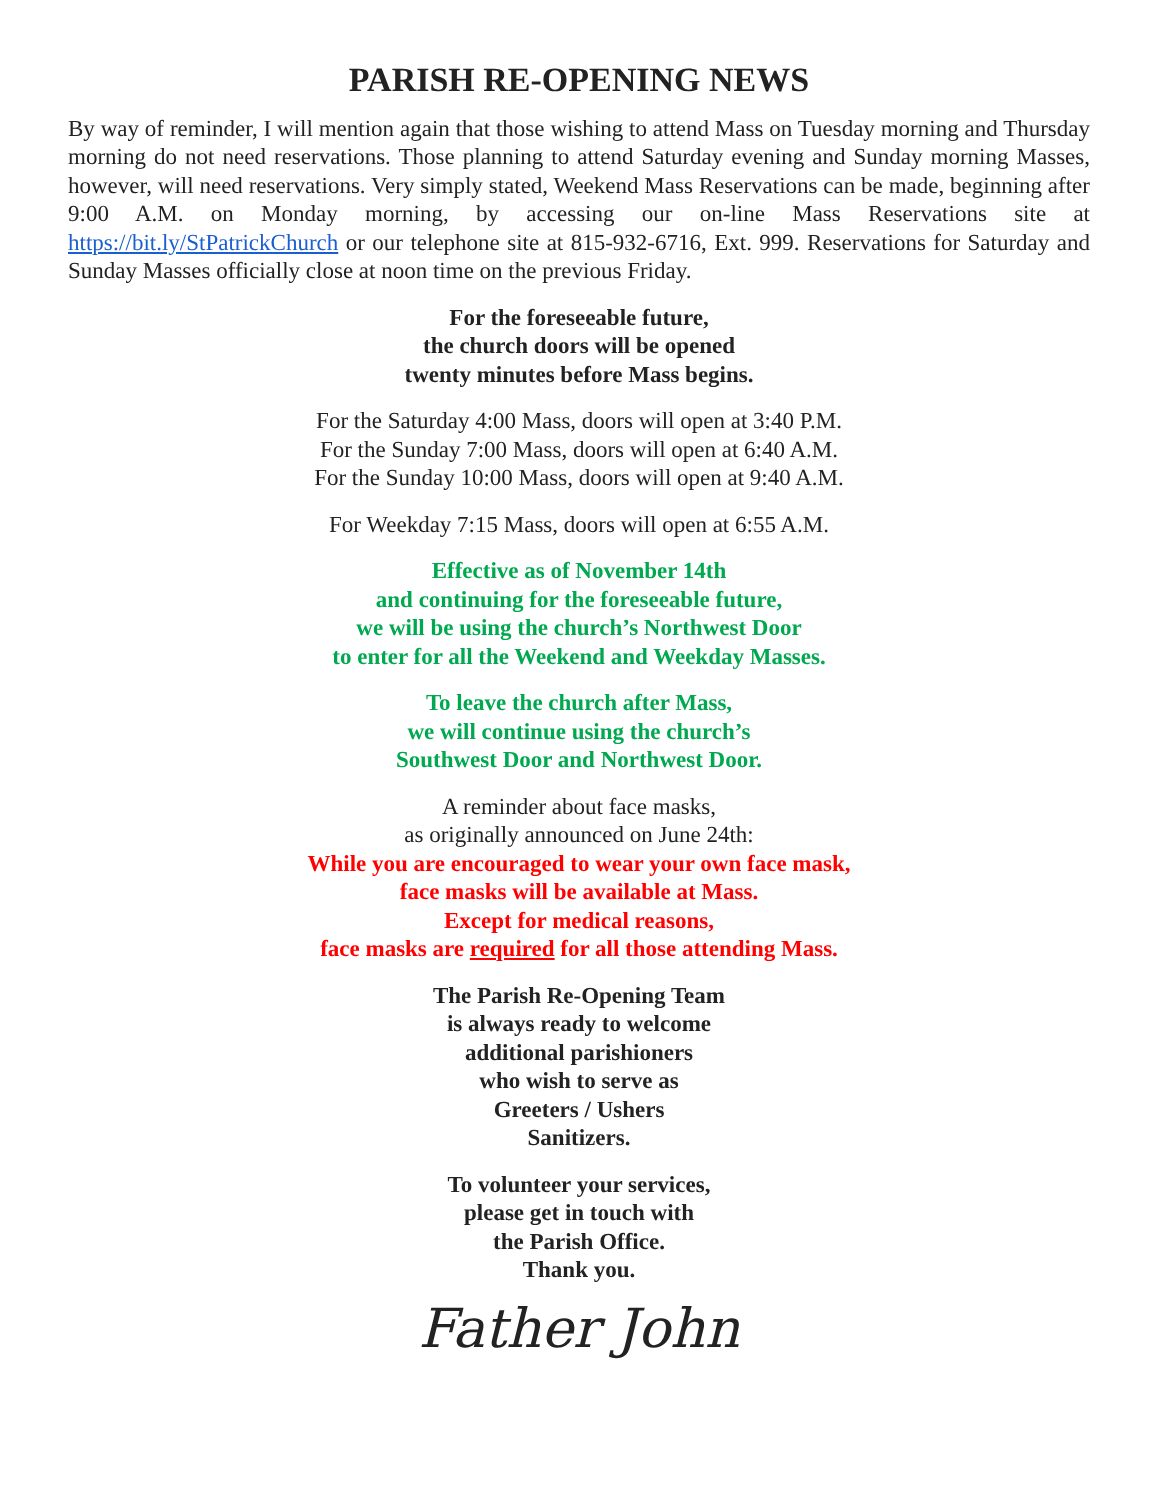PARISH RE-OPENING NEWS
By way of reminder, I will mention again that those wishing to attend Mass on Tuesday morning and Thursday morning do not need reservations. Those planning to attend Saturday evening and Sunday morning Masses, however, will need reservations. Very simply stated, Weekend Mass Reservations can be made, beginning after 9:00 A.M. on Monday morning, by accessing our on-line Mass Reservations site at https://bit.ly/StPatrickChurch or our telephone site at 815-932-6716, Ext. 999. Reservations for Saturday and Sunday Masses officially close at noon time on the previous Friday.
For the foreseeable future,
the church doors will be opened
twenty minutes before Mass begins.
For the Saturday 4:00 Mass, doors will open at 3:40 P.M.
For the Sunday 7:00 Mass, doors will open at 6:40 A.M.
For the Sunday 10:00 Mass, doors will open at 9:40 A.M.
For Weekday 7:15 Mass, doors will open at 6:55 A.M.
Effective as of November 14th
and continuing for the foreseeable future,
we will be using the church’s Northwest Door
to enter for all the Weekend and Weekday Masses.
To leave the church after Mass,
we will continue using the church’s
Southwest Door and Northwest Door.
A reminder about face masks,
as originally announced on June 24th:
While you are encouraged to wear your own face mask,
face masks will be available at Mass.
Except for medical reasons,
face masks are required for all those attending Mass.
The Parish Re-Opening Team
is always ready to welcome
additional parishioners
who wish to serve as
Greeters / Ushers
Sanitizers.
To volunteer your services,
please get in touch with
the Parish Office.
Thank you.
Father John